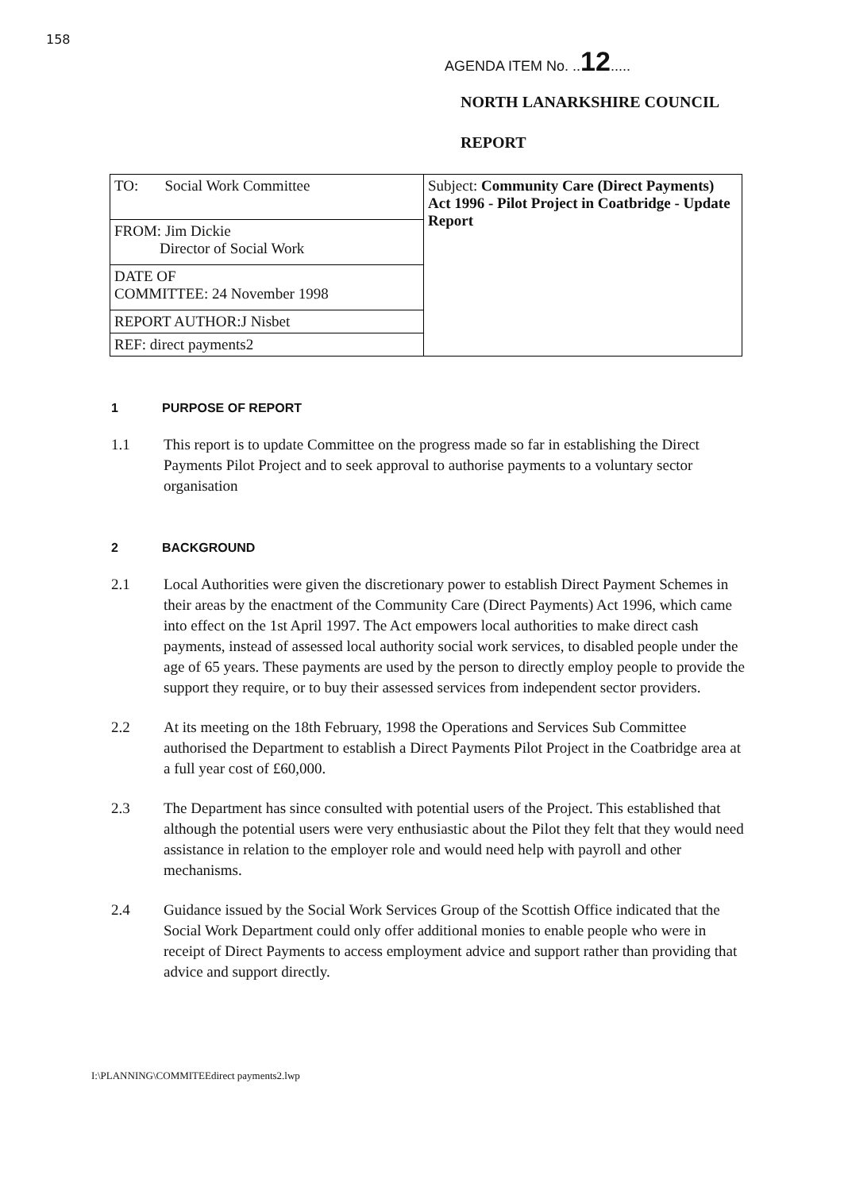158
AGENDA ITEM No. ..12.....
NORTH LANARKSHIRE COUNCIL
REPORT
| TO: Social Work Committee | Subject: Community Care (Direct Payments) Act 1996 - Pilot Project in Coatbridge - Update Report |
| FROM: Jim Dickie Director of Social Work | |
| DATE OF COMMITTEE: 24 November 1998 | |
| REPORT AUTHOR:J Nisbet | |
| REF: direct payments2 | |
1 PURPOSE OF REPORT
1.1 This report is to update Committee on the progress made so far in establishing the Direct Payments Pilot Project and to seek approval to authorise payments to a voluntary sector organisation
2 BACKGROUND
2.1 Local Authorities were given the discretionary power to establish Direct Payment Schemes in their areas by the enactment of the Community Care (Direct Payments) Act 1996, which came into effect on the 1st April 1997. The Act empowers local authorities to make direct cash payments, instead of assessed local authority social work services, to disabled people under the age of 65 years. These payments are used by the person to directly employ people to provide the support they require, or to buy their assessed services from independent sector providers.
2.2 At its meeting on the 18th February, 1998 the Operations and Services Sub Committee authorised the Department to establish a Direct Payments Pilot Project in the Coatbridge area at a full year cost of £60,000.
2.3 The Department has since consulted with potential users of the Project. This established that although the potential users were very enthusiastic about the Pilot they felt that they would need assistance in relation to the employer role and would need help with payroll and other mechanisms.
2.4 Guidance issued by the Social Work Services Group of the Scottish Office indicated that the Social Work Department could only offer additional monies to enable people who were in receipt of Direct Payments to access employment advice and support rather than providing that advice and support directly.
I:\PLANNING\COMMITEEdirect payments2.lwp